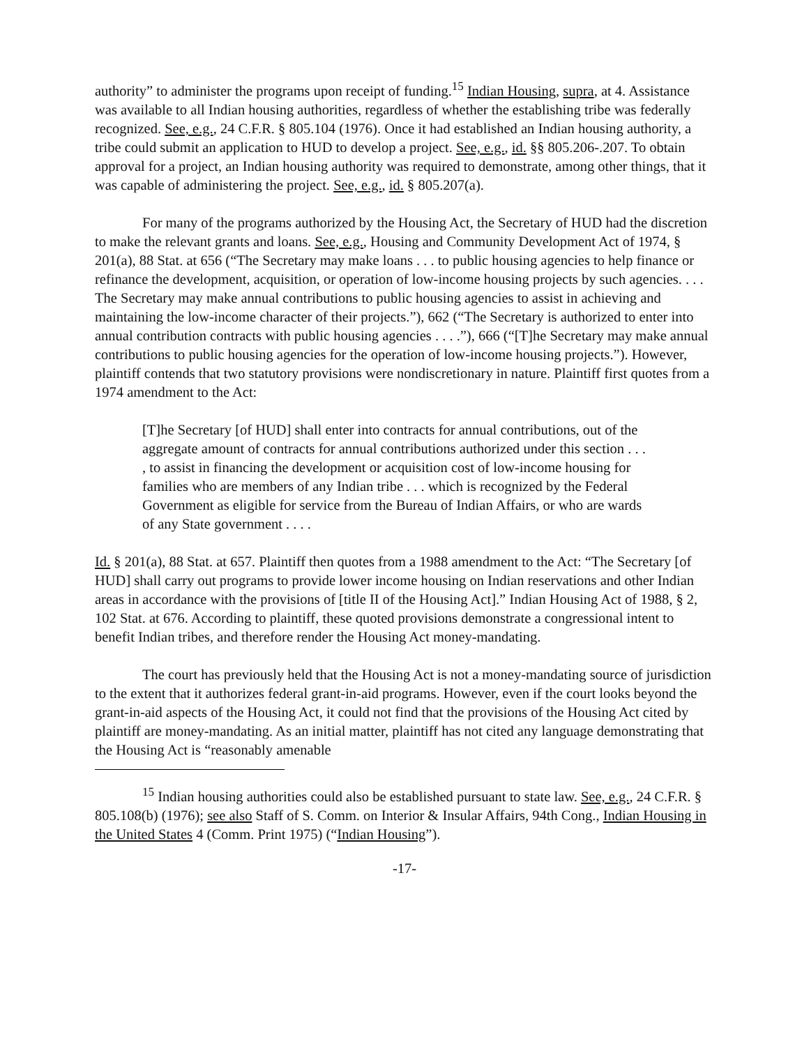authority” to administer the programs upon receipt of funding.<sup>15</sup> Indian Housing, supra, at 4. Assistance was available to all Indian housing authorities, regardless of whether the establishing tribe was federally recognized. See, e.g., 24 C.F.R. § 805.104 (1976). Once it had established an Indian housing authority, a tribe could submit an application to HUD to develop a project. See, e.g., id. §§ 805.206-.207. To obtain approval for a project, an Indian housing authority was required to demonstrate, among other things, that it was capable of administering the project. See, e.g., id. § 805.207(a).
For many of the programs authorized by the Housing Act, the Secretary of HUD had the discretion to make the relevant grants and loans. See, e.g., Housing and Community Development Act of 1974, § 201(a), 88 Stat. at 656 (“The Secretary may make loans . . . to public housing agencies to help finance or refinance the development, acquisition, or operation of low-income housing projects by such agencies. . . . The Secretary may make annual contributions to public housing agencies to assist in achieving and maintaining the low-income character of their projects.”), 662 (“The Secretary is authorized to enter into annual contribution contracts with public housing agencies . . . .”), 666 (“[T]he Secretary may make annual contributions to public housing agencies for the operation of low-income housing projects.”). However, plaintiff contends that two statutory provisions were nondiscretionary in nature. Plaintiff first quotes from a 1974 amendment to the Act:
[T]he Secretary [of HUD] shall enter into contracts for annual contributions, out of the aggregate amount of contracts for annual contributions authorized under this section . . . , to assist in financing the development or acquisition cost of low-income housing for families who are members of any Indian tribe . . . which is recognized by the Federal Government as eligible for service from the Bureau of Indian Affairs, or who are wards of any State government . . . .
Id. § 201(a), 88 Stat. at 657. Plaintiff then quotes from a 1988 amendment to the Act: “The Secretary [of HUD] shall carry out programs to provide lower income housing on Indian reservations and other Indian areas in accordance with the provisions of [title II of the Housing Act].” Indian Housing Act of 1988, § 2, 102 Stat. at 676. According to plaintiff, these quoted provisions demonstrate a congressional intent to benefit Indian tribes, and therefore render the Housing Act money-mandating.
The court has previously held that the Housing Act is not a money-mandating source of jurisdiction to the extent that it authorizes federal grant-in-aid programs. However, even if the court looks beyond the grant-in-aid aspects of the Housing Act, it could not find that the provisions of the Housing Act cited by plaintiff are money-mandating. As an initial matter, plaintiff has not cited any language demonstrating that the Housing Act is “reasonably amenable
<sup>15</sup> Indian housing authorities could also be established pursuant to state law. See, e.g., 24 C.F.R. § 805.108(b) (1976); see also Staff of S. Comm. on Interior & Insular Affairs, 94th Cong., Indian Housing in the United States 4 (Comm. Print 1975) (“Indian Housing”).
-17-